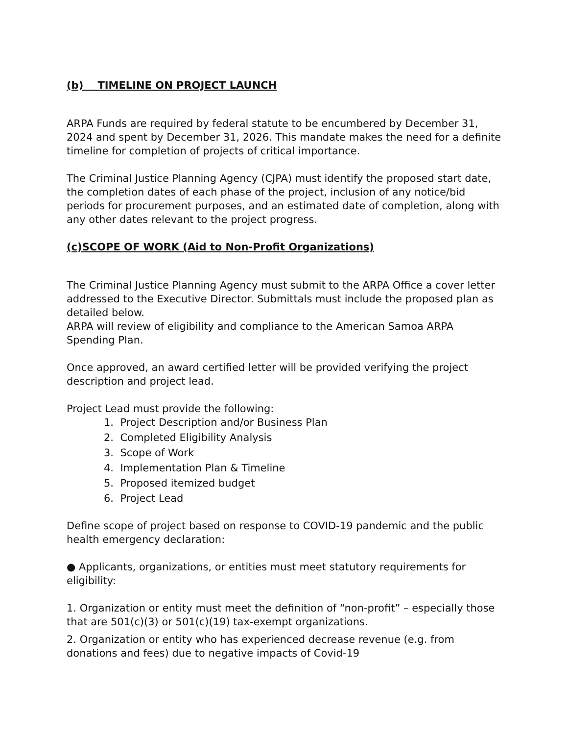(b) TIMELINE ON PROJECT LAUNCH
ARPA Funds are required by federal statute to be encumbered by December 31, 2024 and spent by December 31, 2026. This mandate makes the need for a definite timeline for completion of projects of critical importance.
The Criminal Justice Planning Agency (CJPA) must identify the proposed start date, the completion dates of each phase of the project, inclusion of any notice/bid periods for procurement purposes, and an estimated date of completion, along with any other dates relevant to the project progress.
(c)SCOPE OF WORK (Aid to Non-Profit Organizations)
The Criminal Justice Planning Agency must submit to the ARPA Office a cover letter addressed to the Executive Director. Submittals must include the proposed plan as detailed below.
ARPA will review of eligibility and compliance to the American Samoa ARPA Spending Plan.
Once approved, an award certified letter will be provided verifying the project description and project lead.
Project Lead must provide the following:
1. Project Description and/or Business Plan
2. Completed Eligibility Analysis
3. Scope of Work
4. Implementation Plan & Timeline
5. Proposed itemized budget
6. Project Lead
Define scope of project based on response to COVID-19 pandemic and the public health emergency declaration:
● Applicants, organizations, or entities must meet statutory requirements for eligibility:
1. Organization or entity must meet the definition of “non-profit” – especially those that are 501(c)(3) or 501(c)(19) tax-exempt organizations.
2. Organization or entity who has experienced decrease revenue (e.g. from donations and fees) due to negative impacts of Covid-19